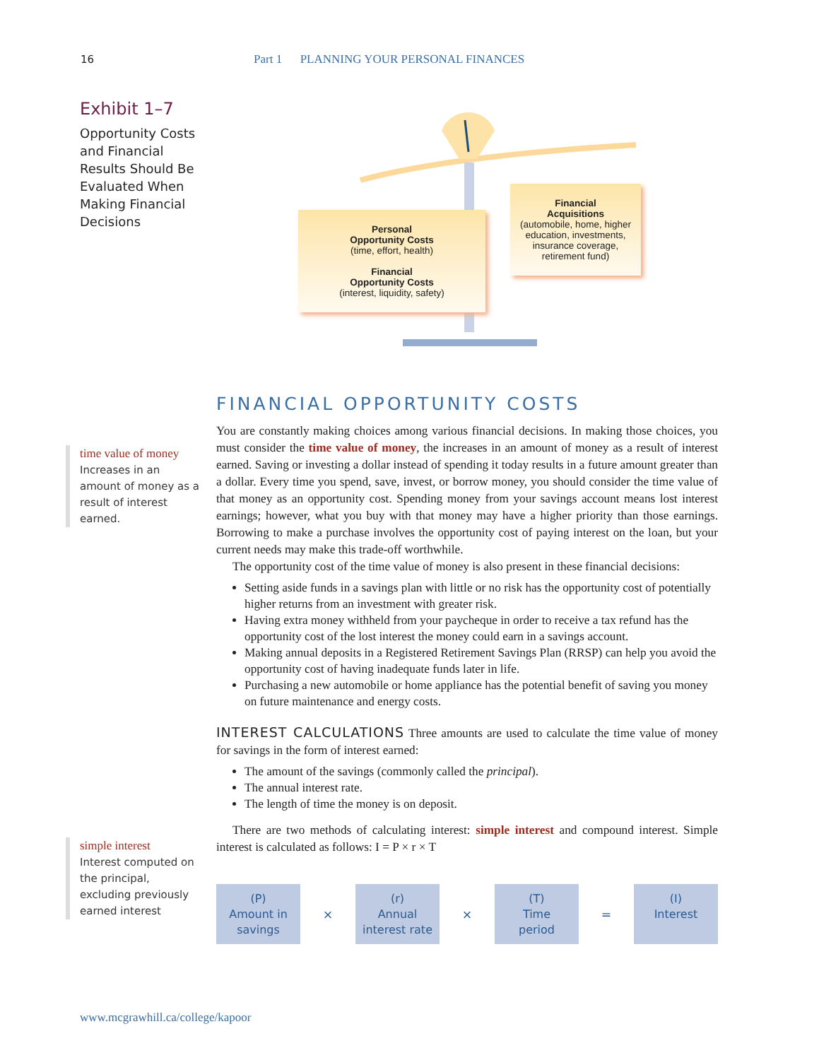16 Part 1 PLANNING YOUR PERSONAL FINANCES
Exhibit 1–7
Opportunity Costs and Financial Results Should Be Evaluated When Making Financial Decisions
Personal
Opportunity Costs
(time, effort, health)
Financial
Opportunity Costs
(interest, liquidity, safety)
Financial
Acquisitions
(automobile, home, higher education, investments, insurance coverage, retirement fund)
time value of money
Increases in an amount of money as a result of interest earned.
simple interest
Interest computed on the principal, excluding previously earned interest
FINANCIAL OPPORTUNITY COSTS
You are constantly making choices among various financial decisions. In making those choices, you must consider the time value of money, the increases in an amount of money as a result of interest earned. Saving or investing a dollar instead of spending it today results in a future amount greater than a dollar. Every time you spend, save, invest, or borrow money, you should consider the time value of that money as an opportunity cost. Spending money from your savings account means lost interest earnings; however, what you buy with that money may have a higher priority than those earnings. Borrowing to make a purchase involves the opportunity cost of paying interest on the loan, but your current needs may make this trade-off worthwhile.
The opportunity cost of the time value of money is also present in these financial decisions:
Setting aside funds in a savings plan with little or no risk has the opportunity cost of potentially higher returns from an investment with greater risk.
Having extra money withheld from your paycheque in order to receive a tax refund has the opportunity cost of the lost interest the money could earn in a savings account.
Making annual deposits in a Registered Retirement Savings Plan (RRSP) can help you avoid the opportunity cost of having inadequate funds later in life.
Purchasing a new automobile or home appliance has the potential benefit of saving you money on future maintenance and energy costs.
INTEREST CALCULATIONS Three amounts are used to calculate the time value of money for savings in the form of interest earned:
The amount of the savings (commonly called the principal).
The annual interest rate.
The length of time the money is on deposit.
There are two methods of calculating interest: simple interest and compound interest. Simple interest is calculated as follows: I = P × r × T
(P)
Amount in
savings
×
(r)
Annual
interest rate
×
(T)
Time
period
=
(I)
Interest
www.mcgrawhill.ca/college/kapoor